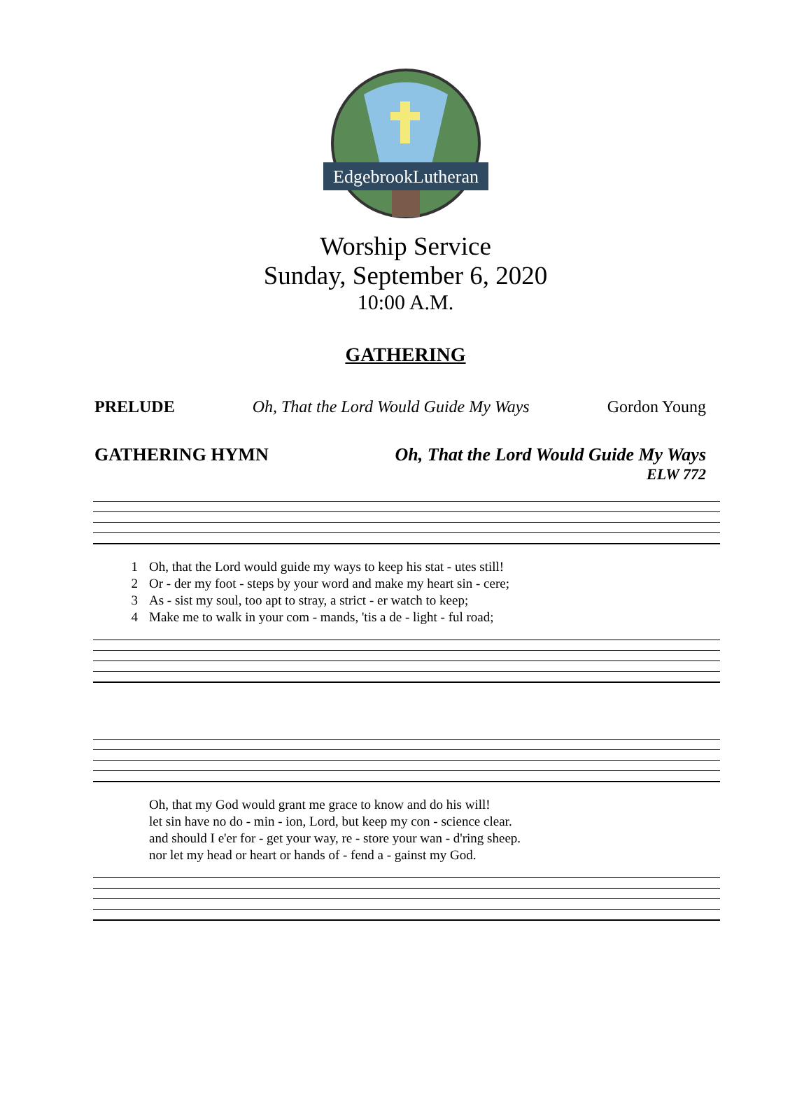EdgebrookLutheran
Worship Service
Sunday, September 6, 2020
10:00 A.M.
GATHERING
PRELUDE Oh, That the Lord Would Guide My Ways Gordon Young
GATHERING HYMN Oh, That the Lord Would Guide My Ways
ELW 772
1
2
3
4 Oh, that the Lord would guide my ways to keep his stat - utes still!
Or - der my foot - steps by your word and make my heart sin - cere;
As - sist my soul, too apt to stray, a strict - er watch to keep;
Make me to walk in your com - mands, 'tis a de - light - ful road;
Oh, that my God would grant me grace to know and do his will!
let sin have no do - min - ion, Lord, but keep my con - science clear.
and should I e'er for - get your way, re - store your wan - d'ring sheep.
nor let my head or heart or hands of - fend a - gainst my God.